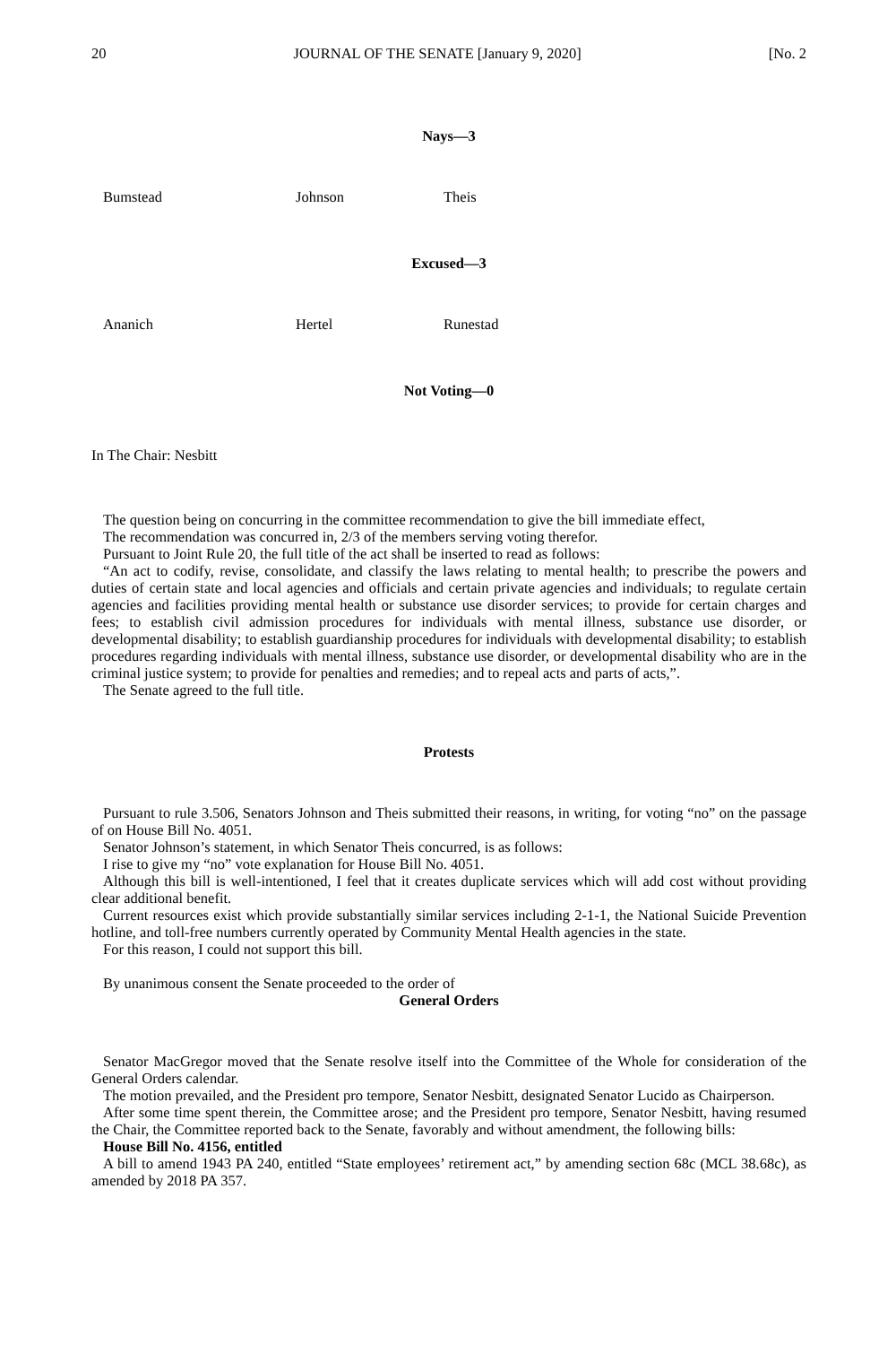20 JOURNAL OF THE SENATE [January 9, 2020] [No. 2
Nays—3
Bumstead Johnson Theis
Excused—3
Ananich Hertel Runestad
Not Voting—0
In The Chair: Nesbitt
The question being on concurring in the committee recommendation to give the bill immediate effect,
The recommendation was concurred in, 2/3 of the members serving voting therefor.
Pursuant to Joint Rule 20, the full title of the act shall be inserted to read as follows:
“An act to codify, revise, consolidate, and classify the laws relating to mental health; to prescribe the powers and duties of certain state and local agencies and officials and certain private agencies and individuals; to regulate certain agencies and facilities providing mental health or substance use disorder services; to provide for certain charges and fees; to establish civil admission procedures for individuals with mental illness, substance use disorder, or developmental disability; to establish guardianship procedures for individuals with developmental disability; to establish procedures regarding individuals with mental illness, substance use disorder, or developmental disability who are in the criminal justice system; to provide for penalties and remedies; and to repeal acts and parts of acts,”.
The Senate agreed to the full title.
Protests
Pursuant to rule 3.506, Senators Johnson and Theis submitted their reasons, in writing, for voting “no” on the passage of on House Bill No. 4051.
Senator Johnson’s statement, in which Senator Theis concurred, is as follows:
I rise to give my “no” vote explanation for House Bill No. 4051.
Although this bill is well-intentioned, I feel that it creates duplicate services which will add cost without providing clear additional benefit.
Current resources exist which provide substantially similar services including 2-1-1, the National Suicide Prevention hotline, and toll-free numbers currently operated by Community Mental Health agencies in the state.
For this reason, I could not support this bill.
By unanimous consent the Senate proceeded to the order of
General Orders
Senator MacGregor moved that the Senate resolve itself into the Committee of the Whole for consideration of the General Orders calendar.
The motion prevailed, and the President pro tempore, Senator Nesbitt, designated Senator Lucido as Chairperson.
After some time spent therein, the Committee arose; and the President pro tempore, Senator Nesbitt, having resumed the Chair, the Committee reported back to the Senate, favorably and without amendment, the following bills:
House Bill No. 4156, entitled
A bill to amend 1943 PA 240, entitled “State employees’ retirement act,” by amending section 68c (MCL 38.68c), as amended by 2018 PA 357.